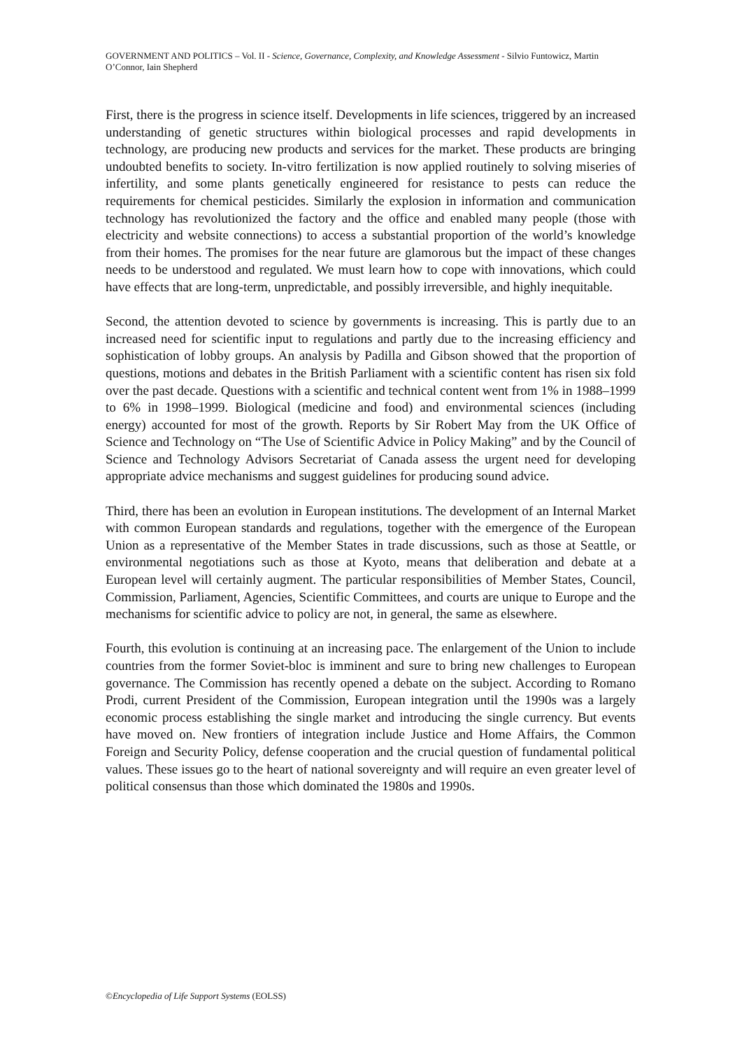GOVERNMENT AND POLITICS – Vol. II - Science, Governance, Complexity, and Knowledge Assessment - Silvio Funtowicz, Martin O’Connor, Iain Shepherd
First, there is the progress in science itself. Developments in life sciences, triggered by an increased understanding of genetic structures within biological processes and rapid developments in technology, are producing new products and services for the market. These products are bringing undoubted benefits to society. In-vitro fertilization is now applied routinely to solving miseries of infertility, and some plants genetically engineered for resistance to pests can reduce the requirements for chemical pesticides. Similarly the explosion in information and communication technology has revolutionized the factory and the office and enabled many people (those with electricity and website connections) to access a substantial proportion of the world’s knowledge from their homes. The promises for the near future are glamorous but the impact of these changes needs to be understood and regulated. We must learn how to cope with innovations, which could have effects that are long-term, unpredictable, and possibly irreversible, and highly inequitable.
Second, the attention devoted to science by governments is increasing. This is partly due to an increased need for scientific input to regulations and partly due to the increasing efficiency and sophistication of lobby groups. An analysis by Padilla and Gibson showed that the proportion of questions, motions and debates in the British Parliament with a scientific content has risen six fold over the past decade. Questions with a scientific and technical content went from 1% in 1988–1999 to 6% in 1998–1999. Biological (medicine and food) and environmental sciences (including energy) accounted for most of the growth. Reports by Sir Robert May from the UK Office of Science and Technology on “The Use of Scientific Advice in Policy Making” and by the Council of Science and Technology Advisors Secretariat of Canada assess the urgent need for developing appropriate advice mechanisms and suggest guidelines for producing sound advice.
Third, there has been an evolution in European institutions. The development of an Internal Market with common European standards and regulations, together with the emergence of the European Union as a representative of the Member States in trade discussions, such as those at Seattle, or environmental negotiations such as those at Kyoto, means that deliberation and debate at a European level will certainly augment. The particular responsibilities of Member States, Council, Commission, Parliament, Agencies, Scientific Committees, and courts are unique to Europe and the mechanisms for scientific advice to policy are not, in general, the same as elsewhere.
Fourth, this evolution is continuing at an increasing pace. The enlargement of the Union to include countries from the former Soviet-bloc is imminent and sure to bring new challenges to European governance. The Commission has recently opened a debate on the subject. According to Romano Prodi, current President of the Commission, European integration until the 1990s was a largely economic process establishing the single market and introducing the single currency. But events have moved on. New frontiers of integration include Justice and Home Affairs, the Common Foreign and Security Policy, defense cooperation and the crucial question of fundamental political values. These issues go to the heart of national sovereignty and will require an even greater level of political consensus than those which dominated the 1980s and 1990s.
©Encyclopedia of Life Support Systems (EOLSS)